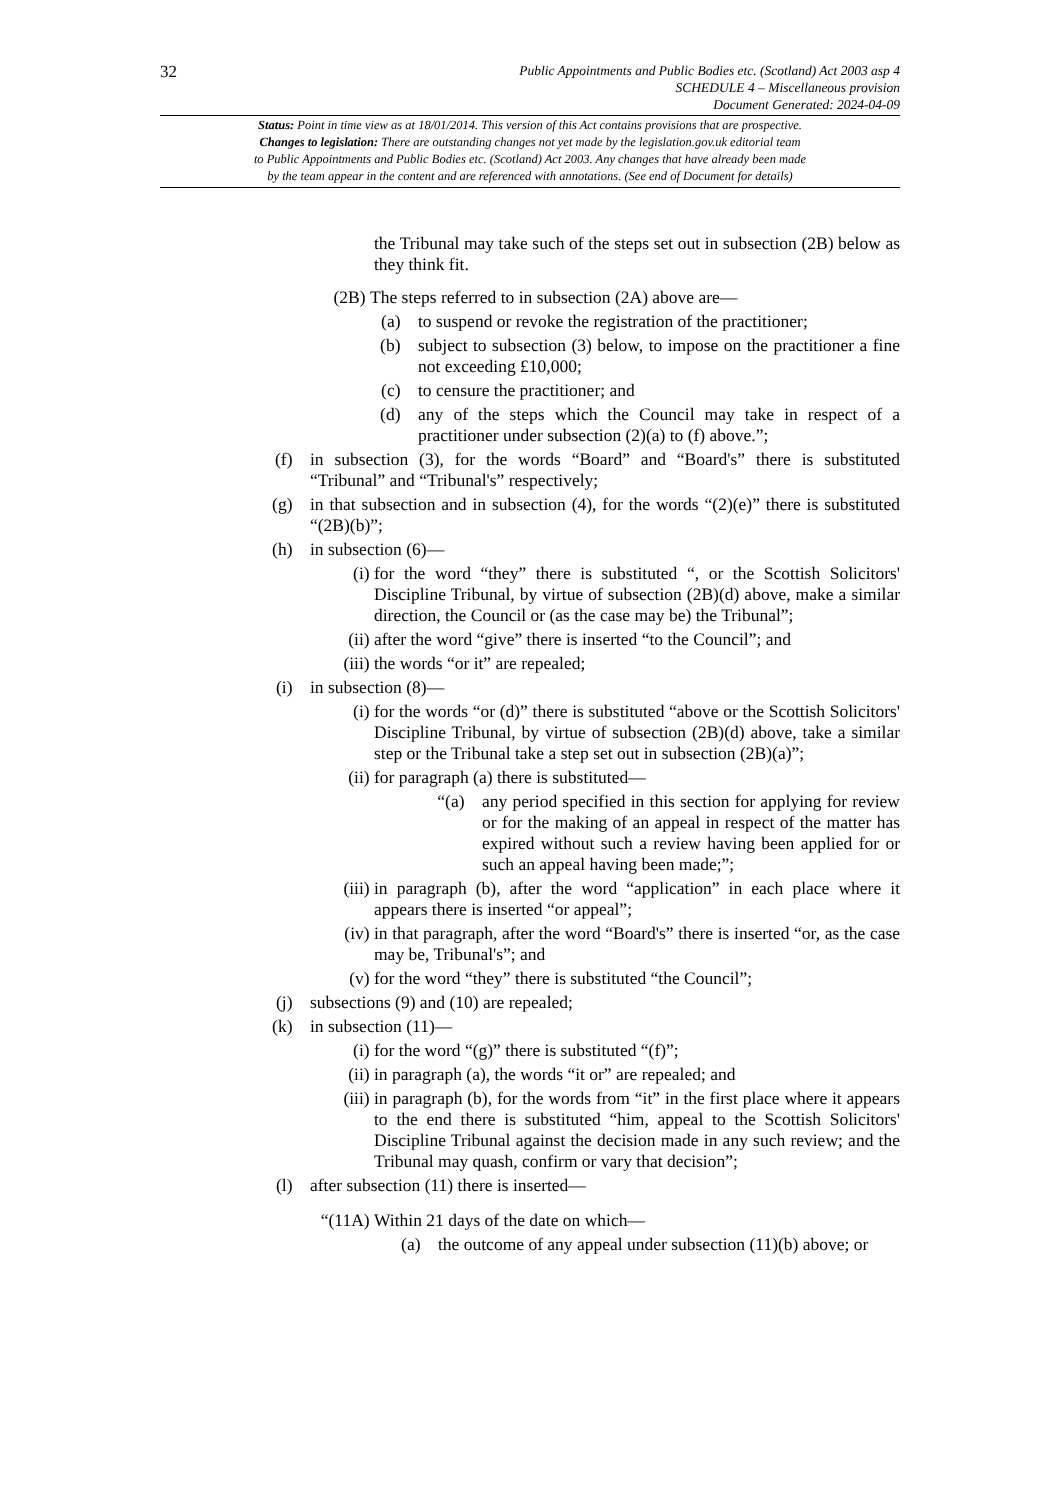32
Public Appointments and Public Bodies etc. (Scotland) Act 2003 asp 4
SCHEDULE 4 – Miscellaneous provision
Document Generated: 2024-04-09
Status: Point in time view as at 18/01/2014. This version of this Act contains provisions that are prospective.
Changes to legislation: There are outstanding changes not yet made by the legislation.gov.uk editorial team
to Public Appointments and Public Bodies etc. (Scotland) Act 2003. Any changes that have already been made
by the team appear in the content and are referenced with annotations. (See end of Document for details)
the Tribunal may take such of the steps set out in subsection (2B) below as they think fit.
(2B) The steps referred to in subsection (2A) above are—
(a) to suspend or revoke the registration of the practitioner;
(b) subject to subsection (3) below, to impose on the practitioner a fine not exceeding £10,000;
(c) to censure the practitioner; and
(d) any of the steps which the Council may take in respect of a practitioner under subsection (2)(a) to (f) above.”;
(f) in subsection (3), for the words “Board” and “Board's” there is substituted “Tribunal” and “Tribunal's” respectively;
(g) in that subsection and in subsection (4), for the words “(2)(e)” there is substituted “(2B)(b)”;
(h) in subsection (6)—
(i) for the word “they” there is substituted “, or the Scottish Solicitors' Discipline Tribunal, by virtue of subsection (2B)(d) above, make a similar direction, the Council or (as the case may be) the Tribunal”;
(ii) after the word “give” there is inserted “to the Council”; and
(iii) the words “or it” are repealed;
(i) in subsection (8)—
(i) for the words “or (d)” there is substituted “above or the Scottish Solicitors' Discipline Tribunal, by virtue of subsection (2B)(d) above, take a similar step or the Tribunal take a step set out in subsection (2B)(a)”;
(ii) for paragraph (a) there is substituted—
“(a) any period specified in this section for applying for review or for the making of an appeal in respect of the matter has expired without such a review having been applied for or such an appeal having been made;”;
(iii) in paragraph (b), after the word “application” in each place where it appears there is inserted “or appeal”;
(iv) in that paragraph, after the word “Board's” there is inserted “or, as the case may be, Tribunal's”; and
(v) for the word “they” there is substituted “the Council”;
(j) subsections (9) and (10) are repealed;
(k) in subsection (11)—
(i) for the word “(g)” there is substituted “(f)”;
(ii) in paragraph (a), the words “it or” are repealed; and
(iii) in paragraph (b), for the words from “it” in the first place where it appears to the end there is substituted “him, appeal to the Scottish Solicitors' Discipline Tribunal against the decision made in any such review; and the Tribunal may quash, confirm or vary that decision”;
(l) after subsection (11) there is inserted—
“(11A) Within 21 days of the date on which—
(a) the outcome of any appeal under subsection (11)(b) above; or